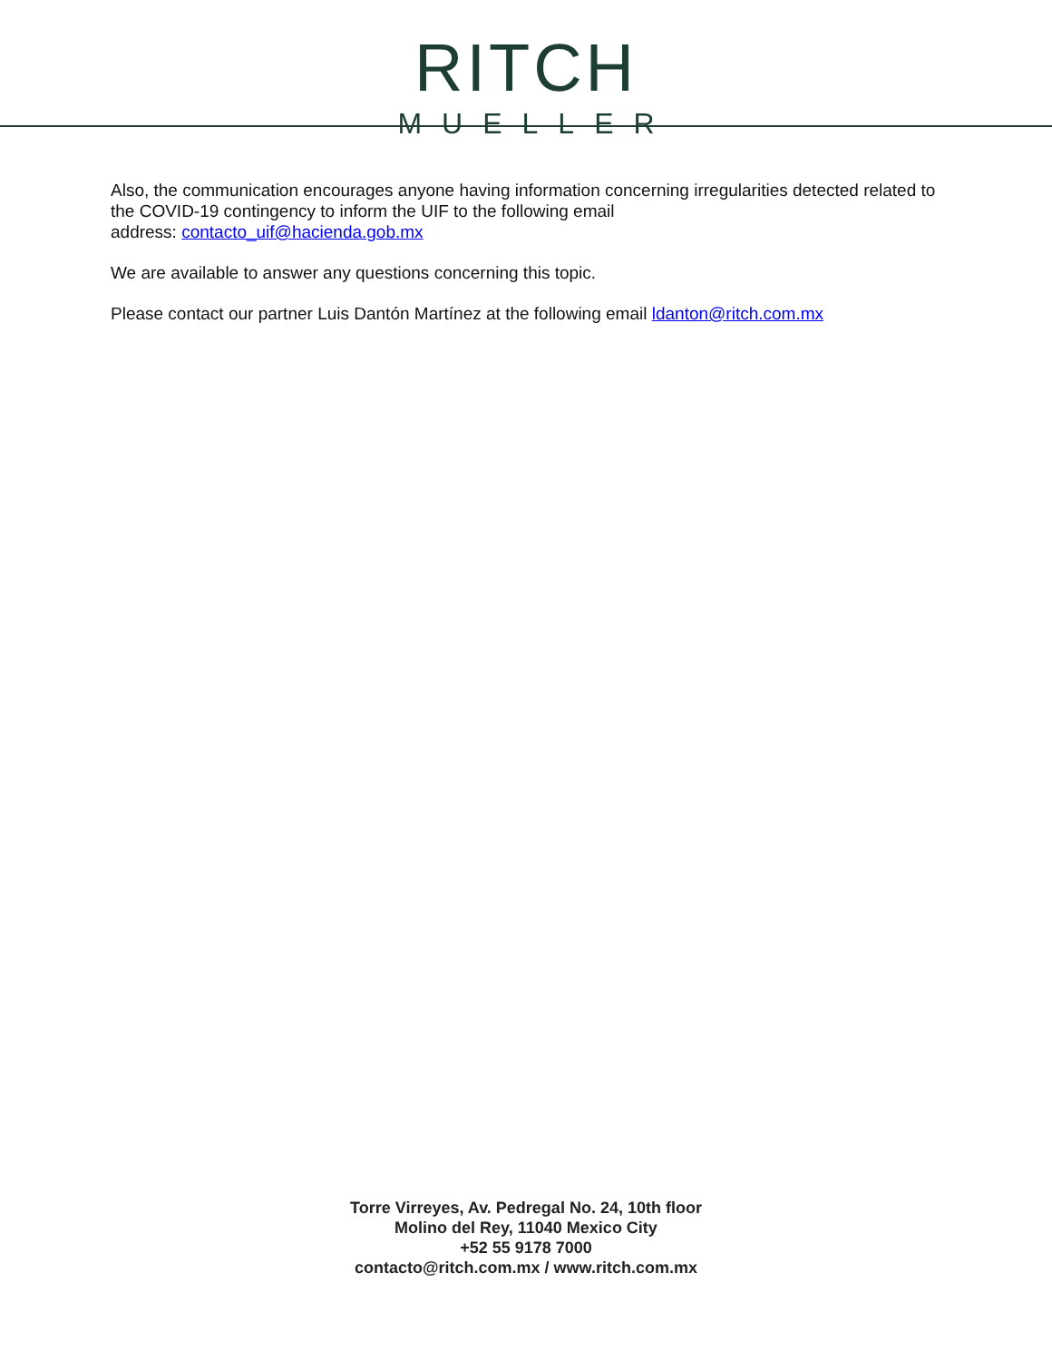RITCH
MUELLER
Also, the communication encourages anyone having information concerning irregularities detected related to the COVID-19 contingency to inform the UIF to the following email
address: contacto_uif@hacienda.gob.mx
We are available to answer any questions concerning this topic.
Please contact our partner Luis Dantón Martínez at the following email ldanton@ritch.com.mx
Torre Virreyes, Av. Pedregal No. 24, 10th floor
Molino del Rey, 11040 Mexico City
+52 55 9178 7000
contacto@ritch.com.mx / www.ritch.com.mx